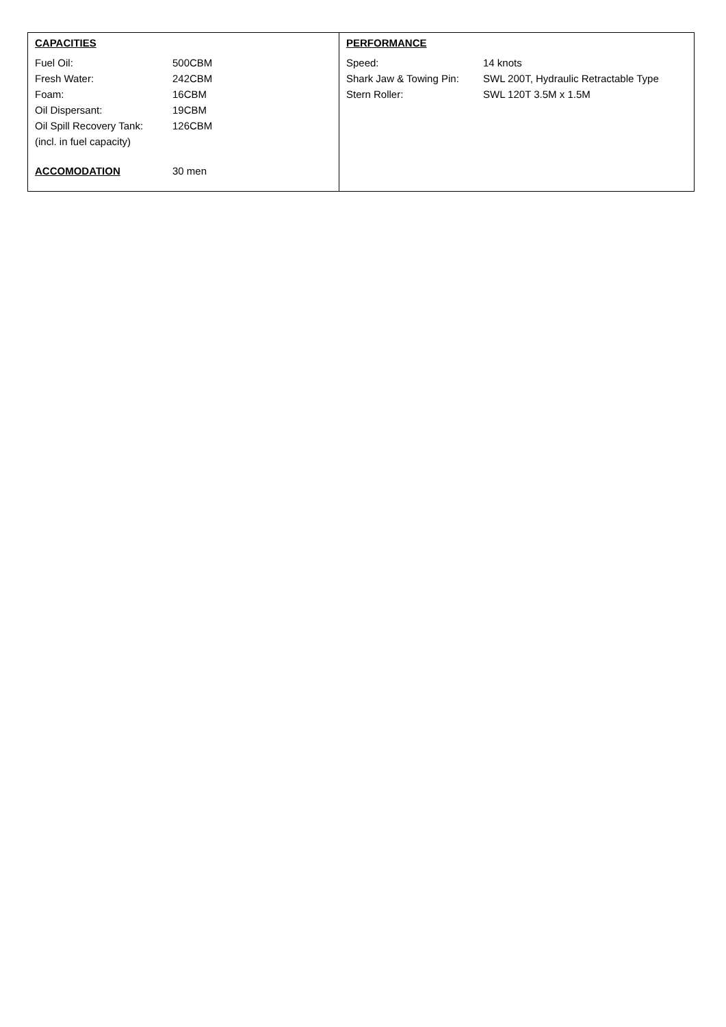| CAPACITIES | |
| Fuel Oil: | 500CBM |
| Fresh Water: | 242CBM |
| Foam: | 16CBM |
| Oil Dispersant: | 19CBM |
| Oil Spill Recovery Tank: | 126CBM |
| (incl. in fuel capacity) | |
| ACCOMODATION | 30 men |
| PERFORMANCE | |
| Speed: | 14 knots |
| Shark Jaw & Towing Pin: | SWL 200T, Hydraulic Retractable Type |
| Stern Roller: | SWL 120T 3.5M x 1.5M |